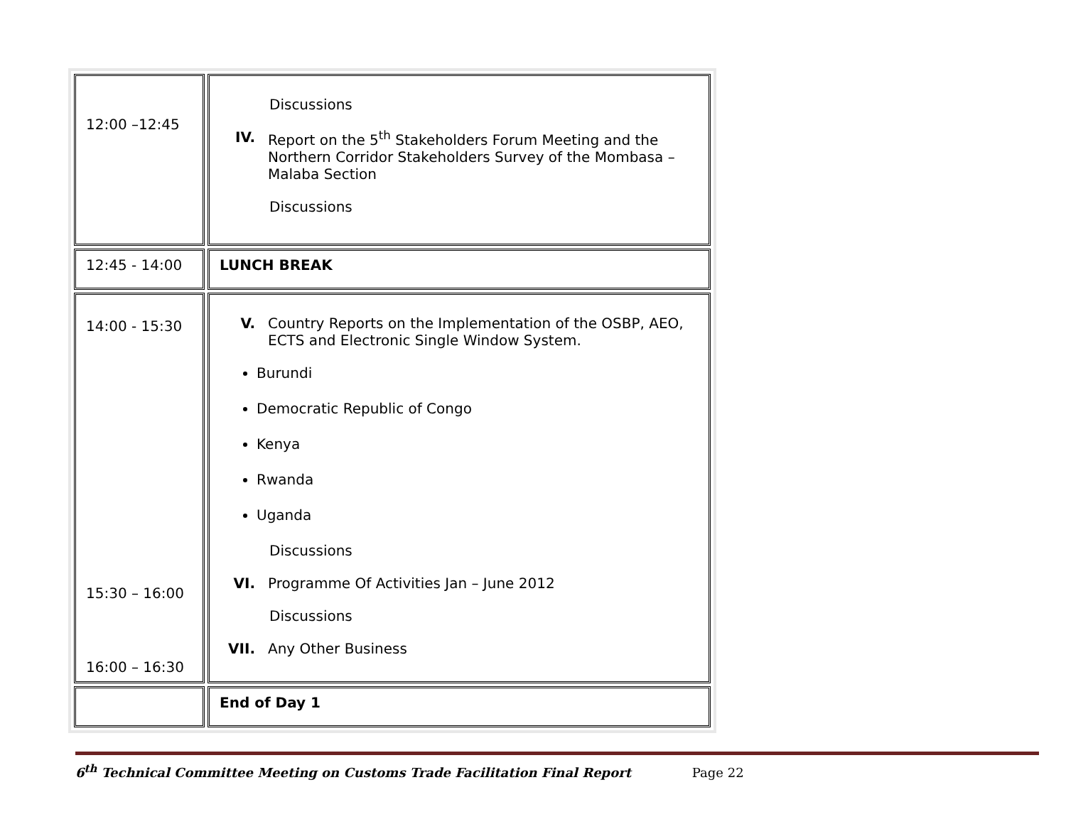| 12:00 –12:45 | Discussions IV. Report on the 5<sup>th</sup> Stakeholders Forum Meeting and the Northern Corridor Stakeholders Survey of the Mombasa – Malaba Section Discussions |
| 12:45 - 14:00 | LUNCH BREAK |
| 14:00 - 15:30 15:30 – 16:00 16:00 – 16:30 | V. Country Reports on the Implementation of the OSBP, AEO, ECTS and Electronic Single Window System. Burundi Democratic Republic of Congo Kenya Rwanda Uganda Discussions VI. Programme Of Activities Jan – June 2012 Discussions VII. Any Other Business |
| | End of Day 1 |
6<sup>th</sup> Technical Committee Meeting on Customs Trade Facilitation Final Report Page 22